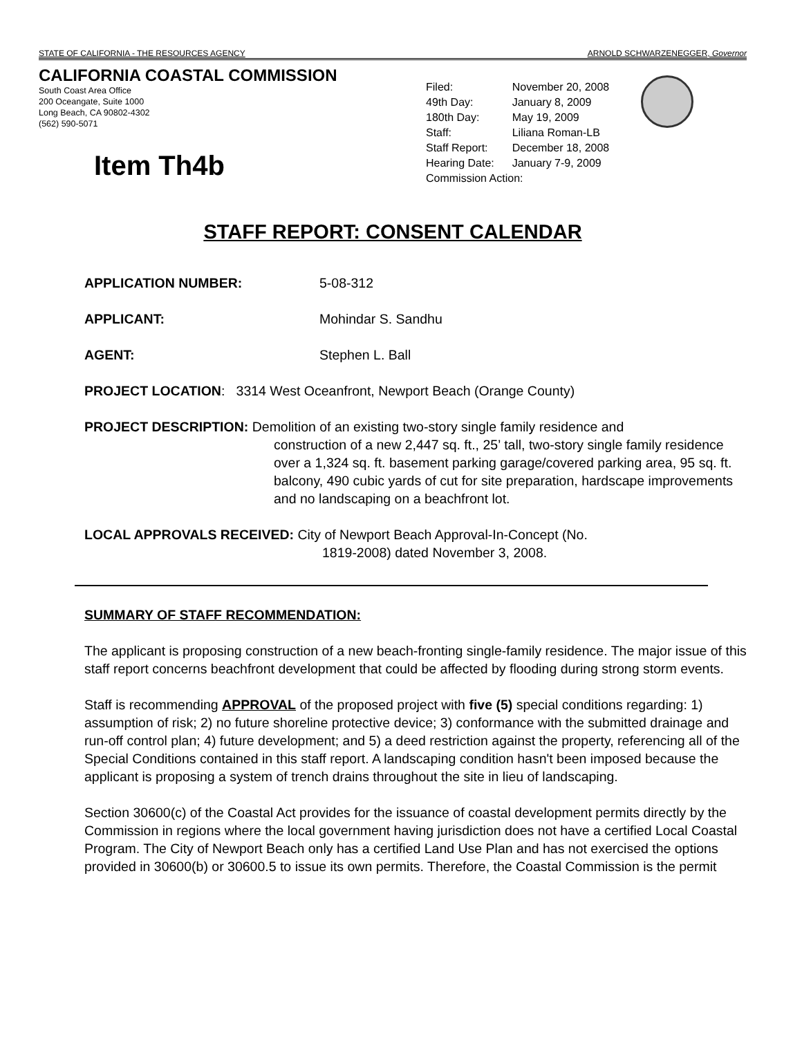STATE OF CALIFORNIA - THE RESOURCES AGENCY ARNOLD SCHWARZENEGGER, Governor
CALIFORNIA COASTAL COMMISSION
South Coast Area Office
200 Oceangate, Suite 1000
Long Beach, CA 90802-4302
(562) 590-5071
Item Th4b
| Filed: | November 20, 2008 |
| 49th Day: | January 8, 2009 |
| 180th Day: | May 19, 2009 |
| Staff: | Liliana Roman-LB |
| Staff Report: | December 18, 2008 |
| Hearing Date: | January 7-9, 2009 |
| Commission Action: | |
STAFF REPORT: CONSENT CALENDAR
APPLICATION NUMBER: 5-08-312
APPLICANT: Mohindar S. Sandhu
AGENT: Stephen L. Ball
PROJECT LOCATION: 3314 West Oceanfront, Newport Beach (Orange County)
PROJECT DESCRIPTION: Demolition of an existing two-story single family residence and
construction of a new 2,447 sq. ft., 25’ tall, two-story single family residence over a 1,324 sq. ft. basement parking garage/covered parking area, 95 sq. ft. balcony, 490 cubic yards of cut for site preparation, hardscape improvements and no landscaping on a beachfront lot.
LOCAL APPROVALS RECEIVED: City of Newport Beach Approval-In-Concept (No.
1819-2008) dated November 3, 2008.
SUMMARY OF STAFF RECOMMENDATION:
The applicant is proposing construction of a new beach-fronting single-family residence. The major issue of this staff report concerns beachfront development that could be affected by flooding during strong storm events.
Staff is recommending APPROVAL of the proposed project with five (5) special conditions regarding: 1) assumption of risk; 2) no future shoreline protective device; 3) conformance with the submitted drainage and run-off control plan; 4) future development; and 5) a deed restriction against the property, referencing all of the Special Conditions contained in this staff report. A landscaping condition hasn't been imposed because the applicant is proposing a system of trench drains throughout the site in lieu of landscaping.
Section 30600(c) of the Coastal Act provides for the issuance of coastal development permits directly by the Commission in regions where the local government having jurisdiction does not have a certified Local Coastal Program. The City of Newport Beach only has a certified Land Use Plan and has not exercised the options provided in 30600(b) or 30600.5 to issue its own permits. Therefore, the Coastal Commission is the permit